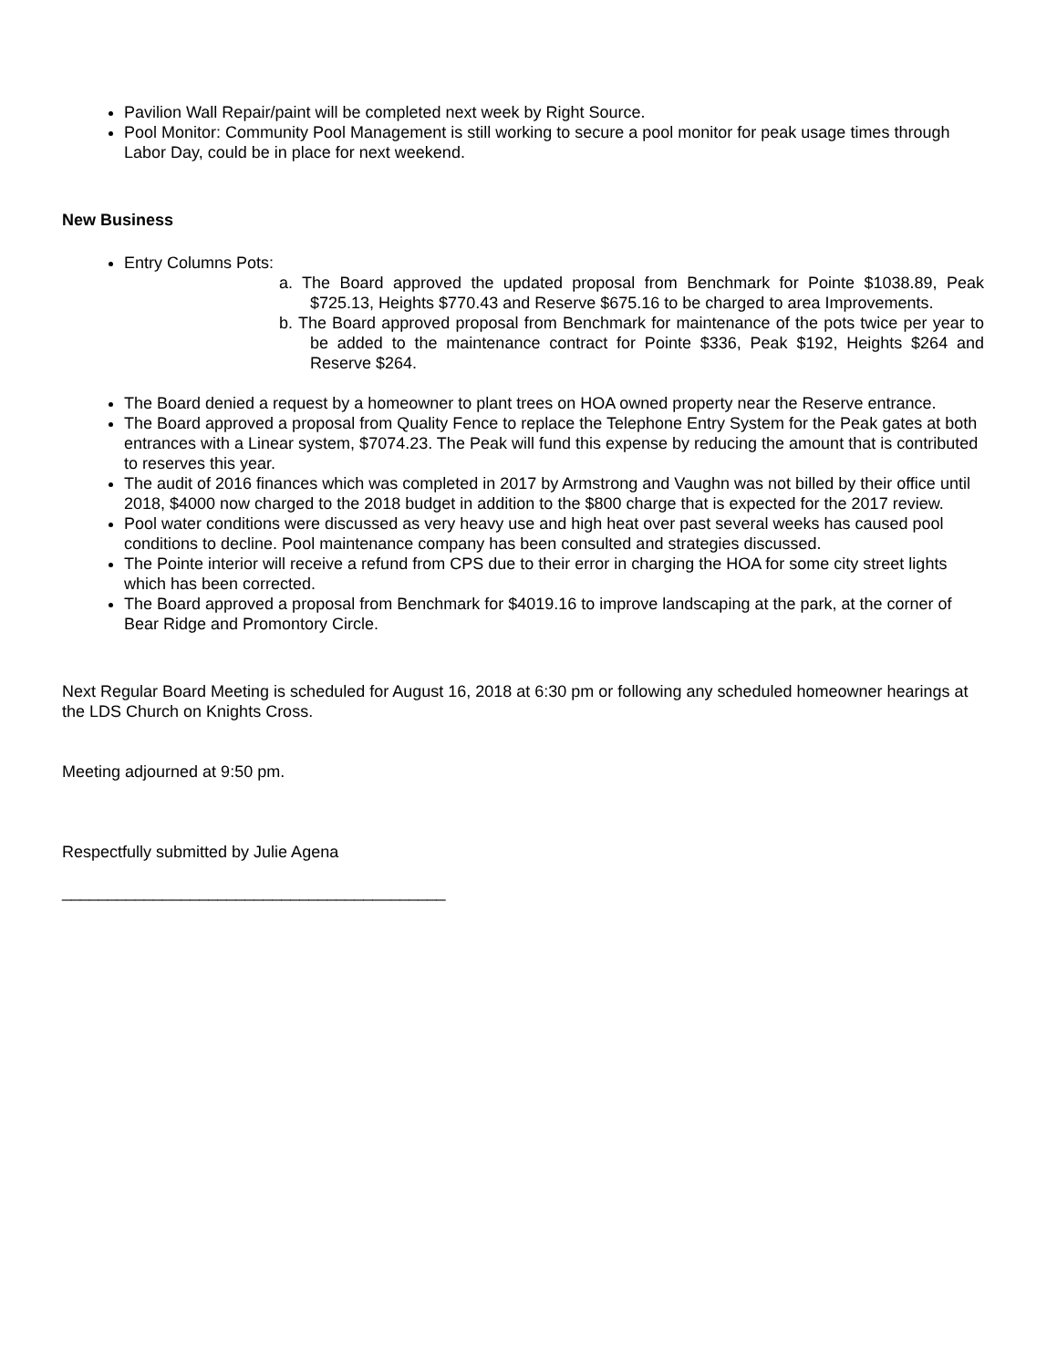Pavilion Wall Repair/paint will be completed next week by Right Source.
Pool Monitor: Community Pool Management is still working to secure a pool monitor for peak usage times through Labor Day, could be in place for next weekend.
New Business
Entry Columns Pots:
a. The Board approved the updated proposal from Benchmark for Pointe $1038.89, Peak $725.13, Heights $770.43 and Reserve $675.16 to be charged to area Improvements.
b. The Board approved proposal from Benchmark for maintenance of the pots twice per year to be added to the maintenance contract for Pointe $336, Peak $192, Heights $264 and Reserve $264.
The Board denied a request by a homeowner to plant trees on HOA owned property near the Reserve entrance.
The Board approved a proposal from Quality Fence to replace the Telephone Entry System for the Peak gates at both entrances with a Linear system, $7074.23. The Peak will fund this expense by reducing the amount that is contributed to reserves this year.
The audit of 2016 finances which was completed in 2017 by Armstrong and Vaughn was not billed by their office until 2018, $4000 now charged to the 2018 budget in addition to the $800 charge that is expected for the 2017 review.
Pool water conditions were discussed as very heavy use and high heat over past several weeks has caused pool conditions to decline. Pool maintenance company has been consulted and strategies discussed.
The Pointe interior will receive a refund from CPS due to their error in charging the HOA for some city street lights which has been corrected.
The Board approved a proposal from Benchmark for $4019.16 to improve landscaping at the park, at the corner of Bear Ridge and Promontory Circle.
Next Regular Board Meeting is scheduled for August 16, 2018 at 6:30 pm or following any scheduled homeowner hearings at the LDS Church on Knights Cross.
Meeting adjourned at 9:50 pm.
Respectfully submitted by Julie Agena
__________________________________________